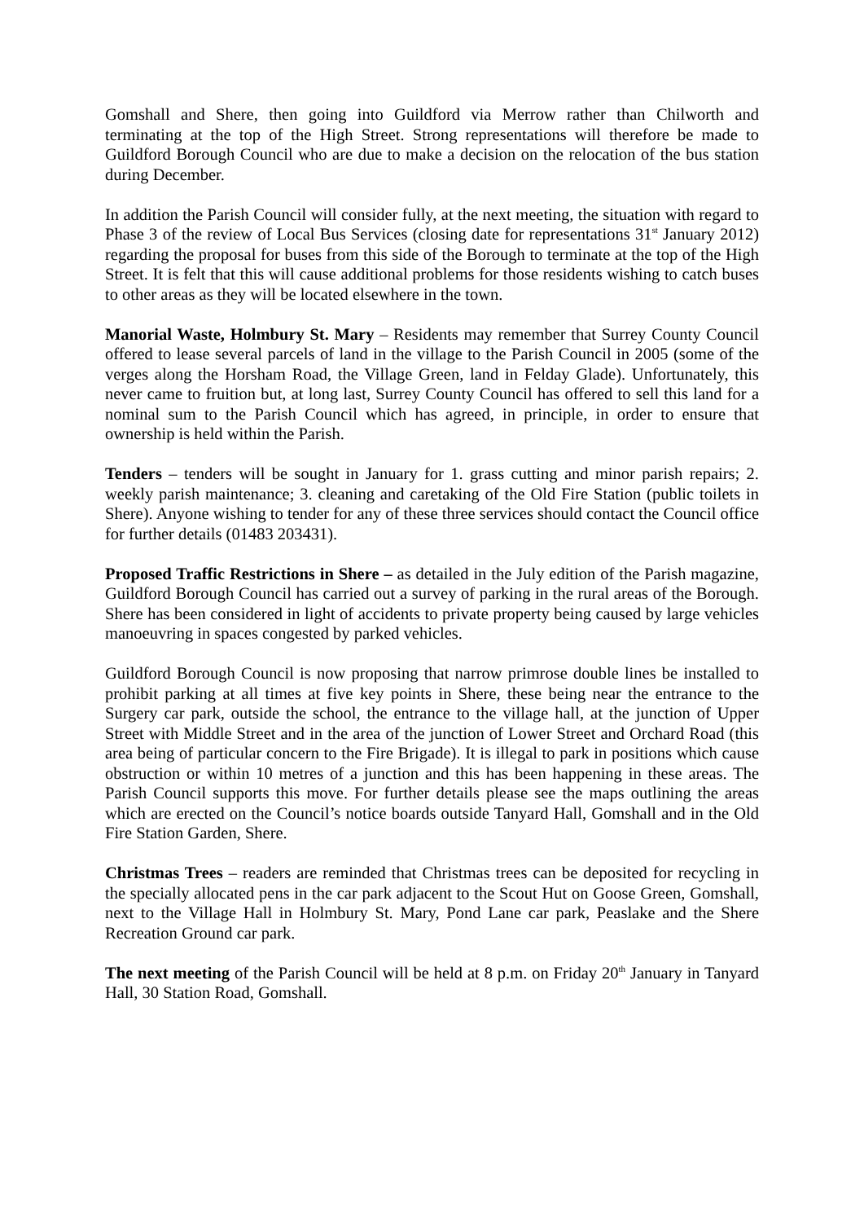Gomshall and Shere, then going into Guildford via Merrow rather than Chilworth and terminating at the top of the High Street. Strong representations will therefore be made to Guildford Borough Council who are due to make a decision on the relocation of the bus station during December.
In addition the Parish Council will consider fully, at the next meeting, the situation with regard to Phase 3 of the review of Local Bus Services (closing date for representations 31<sup>st</sup> January 2012) regarding the proposal for buses from this side of the Borough to terminate at the top of the High Street. It is felt that this will cause additional problems for those residents wishing to catch buses to other areas as they will be located elsewhere in the town.
Manorial Waste, Holmbury St. Mary – Residents may remember that Surrey County Council offered to lease several parcels of land in the village to the Parish Council in 2005 (some of the verges along the Horsham Road, the Village Green, land in Felday Glade). Unfortunately, this never came to fruition but, at long last, Surrey County Council has offered to sell this land for a nominal sum to the Parish Council which has agreed, in principle, in order to ensure that ownership is held within the Parish.
Tenders – tenders will be sought in January for 1. grass cutting and minor parish repairs; 2. weekly parish maintenance; 3. cleaning and caretaking of the Old Fire Station (public toilets in Shere). Anyone wishing to tender for any of these three services should contact the Council office for further details (01483 203431).
Proposed Traffic Restrictions in Shere – as detailed in the July edition of the Parish magazine, Guildford Borough Council has carried out a survey of parking in the rural areas of the Borough. Shere has been considered in light of accidents to private property being caused by large vehicles manoeuvring in spaces congested by parked vehicles.
Guildford Borough Council is now proposing that narrow primrose double lines be installed to prohibit parking at all times at five key points in Shere, these being near the entrance to the Surgery car park, outside the school, the entrance to the village hall, at the junction of Upper Street with Middle Street and in the area of the junction of Lower Street and Orchard Road (this area being of particular concern to the Fire Brigade). It is illegal to park in positions which cause obstruction or within 10 metres of a junction and this has been happening in these areas. The Parish Council supports this move. For further details please see the maps outlining the areas which are erected on the Council’s notice boards outside Tanyard Hall, Gomshall and in the Old Fire Station Garden, Shere.
Christmas Trees – readers are reminded that Christmas trees can be deposited for recycling in the specially allocated pens in the car park adjacent to the Scout Hut on Goose Green, Gomshall, next to the Village Hall in Holmbury St. Mary, Pond Lane car park, Peaslake and the Shere Recreation Ground car park.
The next meeting of the Parish Council will be held at 8 p.m. on Friday 20<sup>th</sup> January in Tanyard Hall, 30 Station Road, Gomshall.